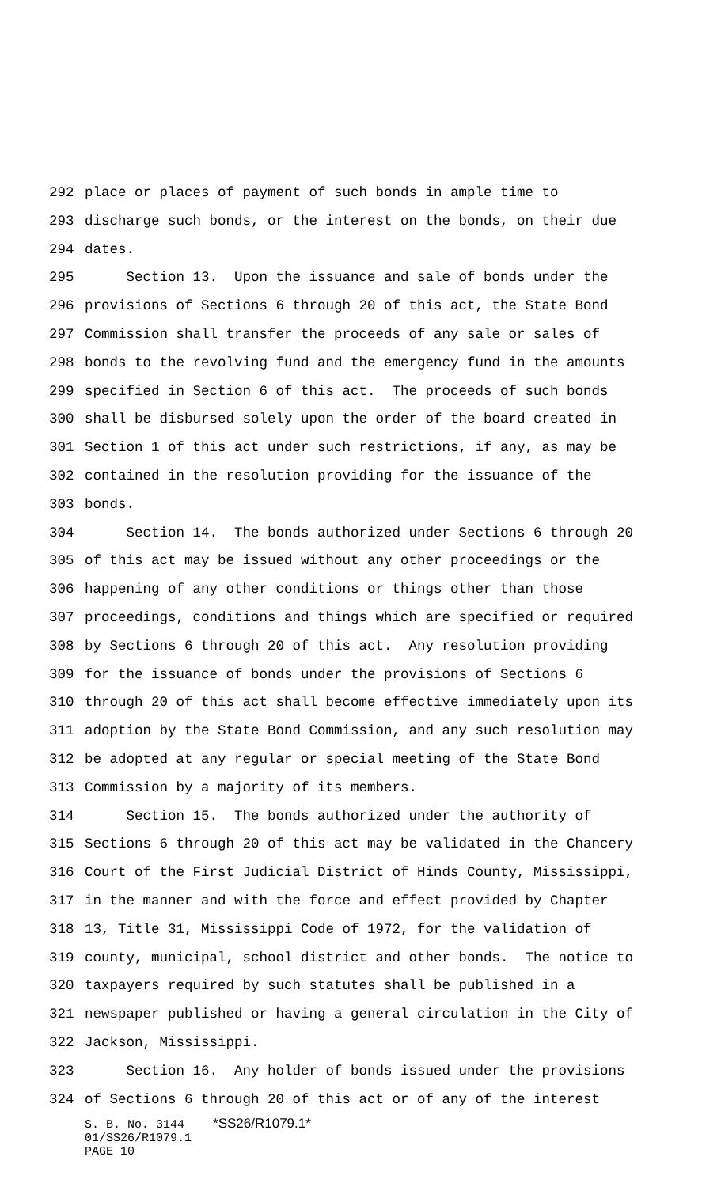292 place or places of payment of such bonds in ample time to
293 discharge such bonds, or the interest on the bonds, on their due
294 dates.
295 Section 13. Upon the issuance and sale of bonds under the
296 provisions of Sections 6 through 20 of this act, the State Bond
297 Commission shall transfer the proceeds of any sale or sales of
298 bonds to the revolving fund and the emergency fund in the amounts
299 specified in Section 6 of this act. The proceeds of such bonds
300 shall be disbursed solely upon the order of the board created in
301 Section 1 of this act under such restrictions, if any, as may be
302 contained in the resolution providing for the issuance of the
303 bonds.
304 Section 14. The bonds authorized under Sections 6 through 20
305 of this act may be issued without any other proceedings or the
306 happening of any other conditions or things other than those
307 proceedings, conditions and things which are specified or required
308 by Sections 6 through 20 of this act. Any resolution providing
309 for the issuance of bonds under the provisions of Sections 6
310 through 20 of this act shall become effective immediately upon its
311 adoption by the State Bond Commission, and any such resolution may
312 be adopted at any regular or special meeting of the State Bond
313 Commission by a majority of its members.
314 Section 15. The bonds authorized under the authority of
315 Sections 6 through 20 of this act may be validated in the Chancery
316 Court of the First Judicial District of Hinds County, Mississippi,
317 in the manner and with the force and effect provided by Chapter
318 13, Title 31, Mississippi Code of 1972, for the validation of
319 county, municipal, school district and other bonds. The notice to
320 taxpayers required by such statutes shall be published in a
321 newspaper published or having a general circulation in the City of
322 Jackson, Mississippi.
323 Section 16. Any holder of bonds issued under the provisions
324 of Sections 6 through 20 of this act or of any of the interest
S. B. No. 3144 *SS26/R1079.1*
01/SS26/R1079.1
PAGE 10